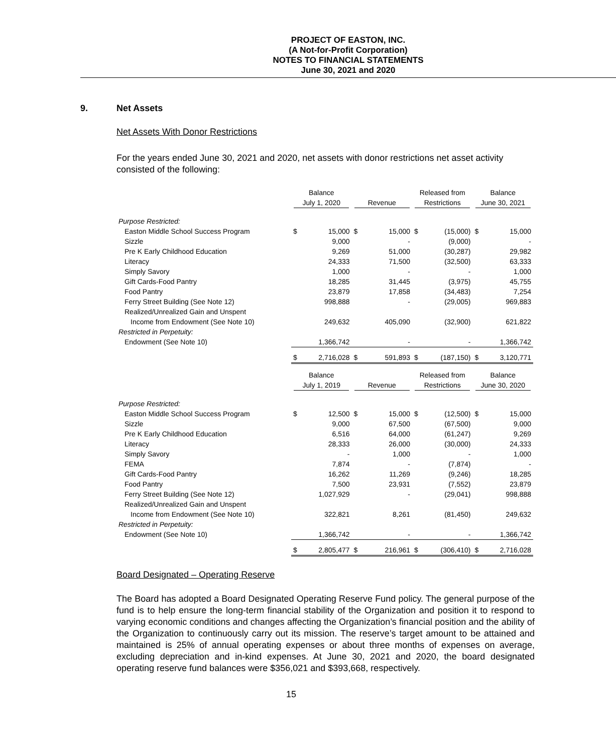PROJECT OF EASTON, INC.
(A Not-for-Profit Corporation)
NOTES TO FINANCIAL STATEMENTS
June 30, 2021 and 2020
9. Net Assets
Net Assets With Donor Restrictions
For the years ended June 30, 2021 and 2020, net assets with donor restrictions net asset activity consisted of the following:
| | Balance July 1, 2020 | | Revenue | | Released from Restrictions | | Balance June 30, 2021 | |
| --- | --- | --- | --- | --- | --- | --- | --- | --- |
| Purpose Restricted: | | | | | | | | |
| Easton Middle School Success Program | $ | 15,000 | $ | 15,000 | $ | (15,000) | $ | 15,000 |
| Sizzle | | 9,000 | | - | | (9,000) | | - |
| Pre K Early Childhood Education | | 9,269 | | 51,000 | | (30,287) | | 29,982 |
| Literacy | | 24,333 | | 71,500 | | (32,500) | | 63,333 |
| Simply Savory | | 1,000 | | - | | - | | 1,000 |
| Gift Cards-Food Pantry | | 18,285 | | 31,445 | | (3,975) | | 45,755 |
| Food Pantry | | 23,879 | | 17,858 | | (34,483) | | 7,254 |
| Ferry Street Building (See Note 12) | | 998,888 | | - | | (29,005) | | 969,883 |
| Realized/Unrealized Gain and Unspent | | | | | | | | |
| Income from Endowment (See Note 10) | | 249,632 | | 405,090 | | (32,900) | | 621,822 |
| Restricted in Perpetuity: | | | | | | | | |
| Endowment (See Note 10) | | 1,366,742 | | - | | - | | 1,366,742 |
| | $ | 2,716,028 | $ | 591,893 | $ | (187,150) | $ | 3,120,771 |
| | Balance July 1, 2019 | | Revenue | | Released from Restrictions | | Balance June 30, 2020 | |
| Purpose Restricted: | | | | | | | | |
| Easton Middle School Success Program | $ | 12,500 | $ | 15,000 | $ | (12,500) | $ | 15,000 |
| Sizzle | | 9,000 | | 67,500 | | (67,500) | | 9,000 |
| Pre K Early Childhood Education | | 6,516 | | 64,000 | | (61,247) | | 9,269 |
| Literacy | | 28,333 | | 26,000 | | (30,000) | | 24,333 |
| Simply Savory | | - | | 1,000 | | - | | 1,000 |
| FEMA | | 7,874 | | - | | (7,874) | | - |
| Gift Cards-Food Pantry | | 16,262 | | 11,269 | | (9,246) | | 18,285 |
| Food Pantry | | 7,500 | | 23,931 | | (7,552) | | 23,879 |
| Ferry Street Building (See Note 12) | | 1,027,929 | | - | | (29,041) | | 998,888 |
| Realized/Unrealized Gain and Unspent | | | | | | | | |
| Income from Endowment (See Note 10) | | 322,821 | | 8,261 | | (81,450) | | 249,632 |
| Restricted in Perpetuity: | | | | | | | | |
| Endowment (See Note 10) | | 1,366,742 | | - | | - | | 1,366,742 |
| | $ | 2,805,477 | $ | 216,961 | $ | (306,410) | $ | 2,716,028 |
Board Designated – Operating Reserve
The Board has adopted a Board Designated Operating Reserve Fund policy. The general purpose of the fund is to help ensure the long-term financial stability of the Organization and position it to respond to varying economic conditions and changes affecting the Organization’s financial position and the ability of the Organization to continuously carry out its mission. The reserve’s target amount to be attained and maintained is 25% of annual operating expenses or about three months of expenses on average, excluding depreciation and in-kind expenses. At June 30, 2021 and 2020, the board designated operating reserve fund balances were $356,021 and $393,668, respectively.
15